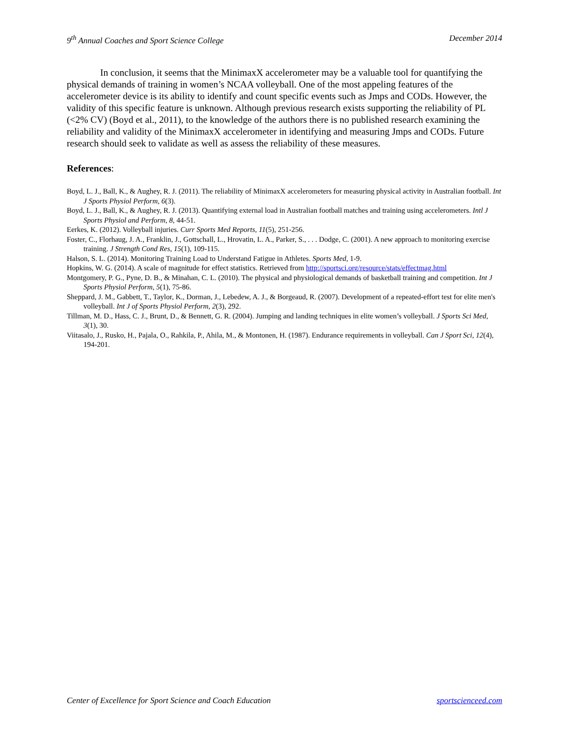9<sup>th</sup> Annual Coaches and Sport Science College December 2014
In conclusion, it seems that the MinimaxX accelerometer may be a valuable tool for quantifying the physical demands of training in women’s NCAA volleyball. One of the most appeling features of the accelerometer device is its ability to identify and count specific events such as Jmps and CODs. However, the validity of this specific feature is unknown. Although previous research exists supporting the reliability of PL (<2% CV) (Boyd et al., 2011), to the knowledge of the authors there is no published research examining the reliability and validity of the MinimaxX accelerometer in identifying and measuring Jmps and CODs. Future research should seek to validate as well as assess the reliability of these measures.
References:
Boyd, L. J., Ball, K., & Aughey, R. J. (2011). The reliability of MinimaxX accelerometers for measuring physical activity in Australian football. Int J Sports Physiol Perform, 6(3).
Boyd, L. J., Ball, K., & Aughey, R. J. (2013). Quantifying external load in Australian football matches and training using accelerometers. Intl J Sports Physiol and Perform, 8, 44-51.
Eerkes, K. (2012). Volleyball injuries. Curr Sports Med Reports, 11(5), 251-256.
Foster, C., Florhaug, J. A., Franklin, J., Gottschall, L., Hrovatin, L. A., Parker, S., . . . Dodge, C. (2001). A new approach to monitoring exercise training. J Strength Cond Res, 15(1), 109-115.
Halson, S. L. (2014). Monitoring Training Load to Understand Fatigue in Athletes. Sports Med, 1-9.
Hopkins, W. G. (2014). A scale of magnitude for effect statistics. Retrieved from http://sportsci.org/resource/stats/effectmag.html
Montgomery, P. G., Pyne, D. B., & Minahan, C. L. (2010). The physical and physiological demands of basketball training and competition. Int J Sports Physiol Perform, 5(1), 75-86.
Sheppard, J. M., Gabbett, T., Taylor, K., Dorman, J., Lebedew, A. J., & Borgeaud, R. (2007). Development of a repeated-effort test for elite men's volleyball. Int J of Sports Physiol Perform, 2(3), 292.
Tillman, M. D., Hass, C. J., Brunt, D., & Bennett, G. R. (2004). Jumping and landing techniques in elite women’s volleyball. J Sports Sci Med, 3(1), 30.
Viitasalo, J., Rusko, H., Pajala, O., Rahkila, P., Ahila, M., & Montonen, H. (1987). Endurance requirements in volleyball. Can J Sport Sci, 12(4), 194-201.
Center of Excellence for Sport Science and Coach Education sportscienceed.com